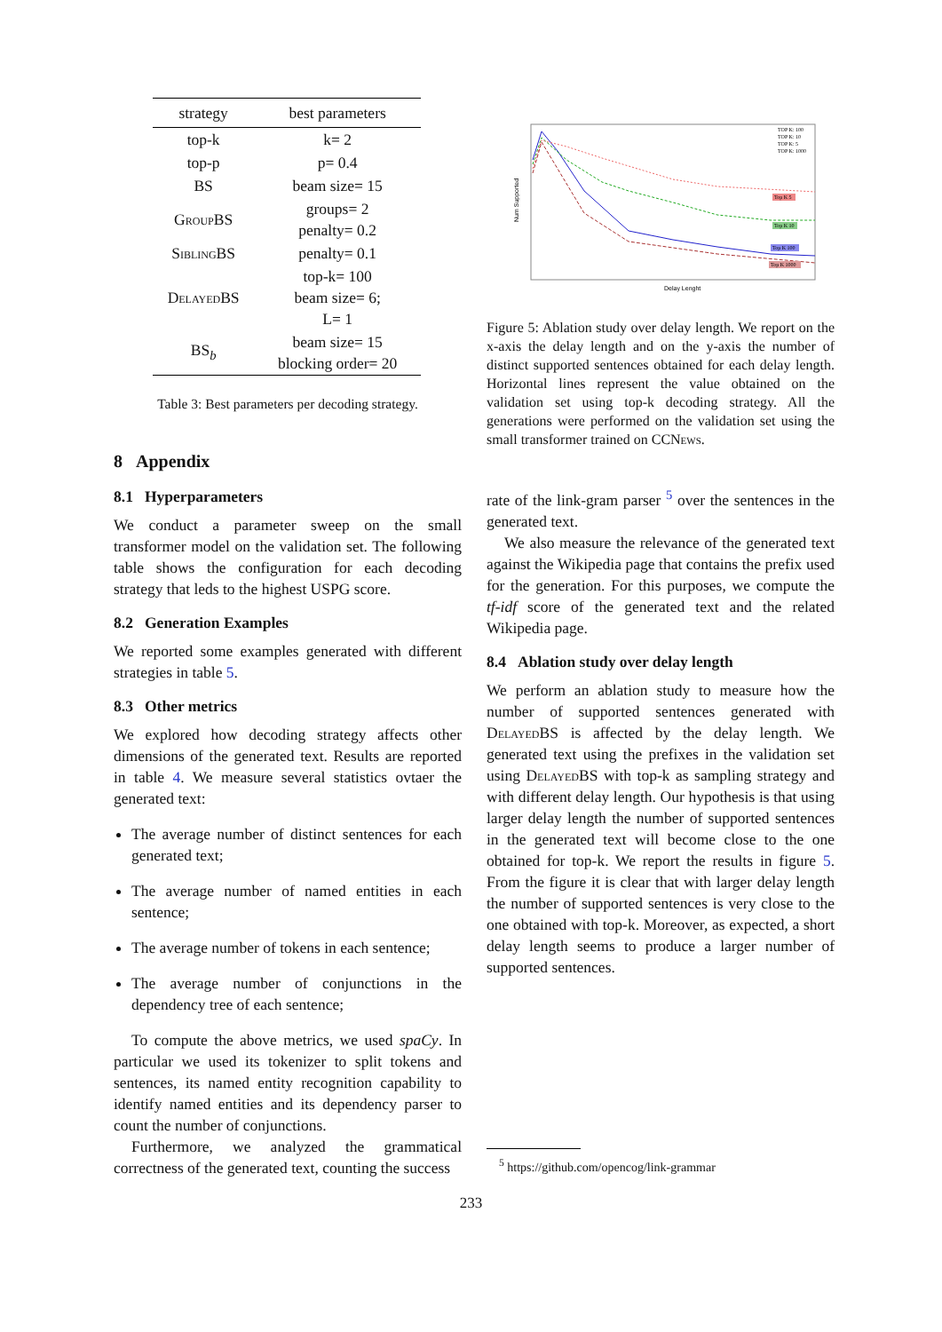| strategy | best parameters |
| --- | --- |
| top-k | k= 2 |
| top-p | p= 0.4 |
| BS | beam size= 15 |
| GroupBS | groups= 2 penalty= 0.2 |
| SiblingBS | penalty= 0.1 |
| DelayedBS | top-k= 100 beam size= 6; L= 1 |
| BS<sub>b</sub> | beam size= 15 blocking order= 20 |
Table 3: Best parameters per decoding strategy.
8 Appendix
8.1 Hyperparameters
We conduct a parameter sweep on the small transformer model on the validation set. The following table shows the configuration for each decoding strategy that leds to the highest USPG score.
8.2 Generation Examples
We reported some examples generated with different strategies in table 5.
8.3 Other metrics
We explored how decoding strategy affects other dimensions of the generated text. Results are reported in table 4. We measure several statistics ovtaer the generated text:
The average number of distinct sentences for each generated text;
The average number of named entities in each sentence;
The average number of tokens in each sentence;
The average number of conjunctions in the dependency tree of each sentence;
To compute the above metrics, we used spaCy. In particular we used its tokenizer to split tokens and sentences, its named entity recognition capability to identify named entities and its dependency parser to count the number of conjunctions.
Furthermore, we analyzed the grammatical correctness of the generated text, counting the success
Delay Lenght
Num Supported
Top K 5
Top K 10
Top K 100
Top K 1000
TOP K: 100
TOP K: 10
TOP K: 5
TOP K: 1000
Figure 5: Ablation study over delay length. We report on the x-axis the delay length and on the y-axis the number of distinct supported sentences obtained for each delay length. Horizontal lines represent the value obtained on the validation set using top-k decoding strategy. All the generations were performed on the validation set using the small transformer trained on CCNews.
rate of the link-gram parser <sup>5</sup> over the sentences in the generated text.
We also measure the relevance of the generated text against the Wikipedia page that contains the prefix used for the generation. For this purposes, we compute the tf-idf score of the generated text and the related Wikipedia page.
8.4 Ablation study over delay length
We perform an ablation study to measure how the number of supported sentences generated with DelayedBS is affected by the delay length. We generated text using the prefixes in the validation set using DelayedBS with top-k as sampling strategy and with different delay length. Our hypothesis is that using larger delay length the number of supported sentences in the generated text will become close to the one obtained for top-k. We report the results in figure 5. From the figure it is clear that with larger delay length the number of supported sentences is very close to the one obtained with top-k. Moreover, as expected, a short delay length seems to produce a larger number of supported sentences.
<sup>5</sup> https://github.com/opencog/link-grammar
233